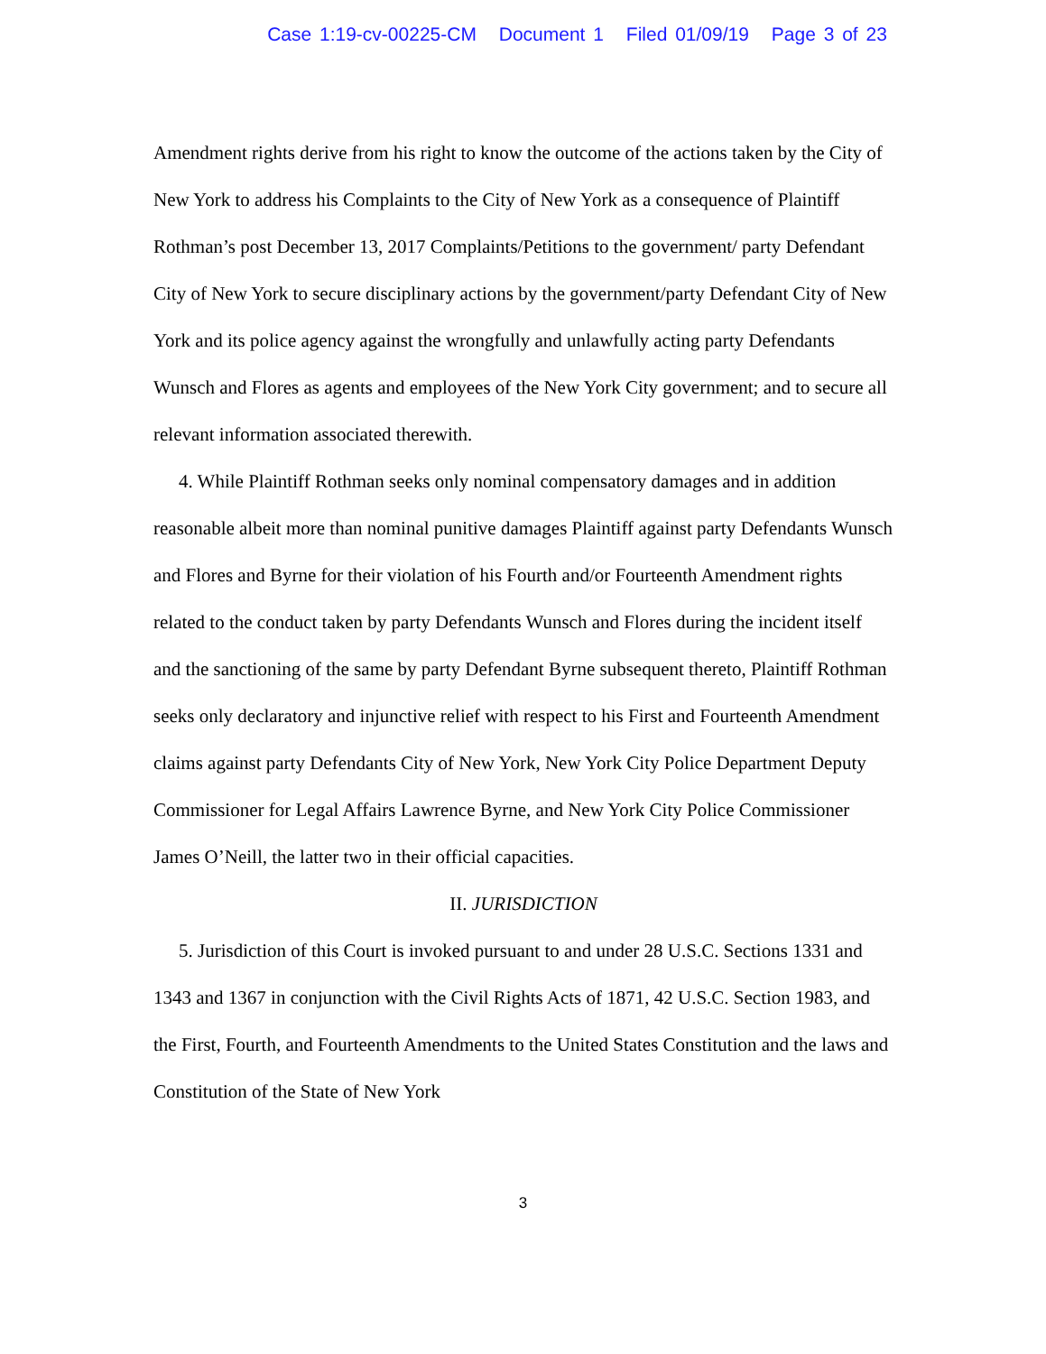Case 1:19-cv-00225-CM Document 1 Filed 01/09/19 Page 3 of 23
Amendment rights derive from his right to know the outcome of the actions taken by the City of New York to address his Complaints to the City of New York as a consequence of Plaintiff Rothman’s post December 13, 2017 Complaints/Petitions to the government/ party Defendant City of New York to secure disciplinary actions by the government/party Defendant City of New York and its police agency against the wrongfully and unlawfully acting party Defendants Wunsch and Flores as agents and employees of the New York City government; and to secure all relevant information associated therewith.
4. While Plaintiff Rothman seeks only nominal compensatory damages and in addition reasonable albeit more than nominal punitive damages Plaintiff against party Defendants Wunsch and Flores and Byrne for their violation of his Fourth and/or Fourteenth Amendment rights related to the conduct taken by party Defendants Wunsch and Flores during the incident itself and the sanctioning of the same by party Defendant Byrne subsequent thereto, Plaintiff Rothman seeks only declaratory and injunctive relief with respect to his First and Fourteenth Amendment claims against party Defendants City of New York, New York City Police Department Deputy Commissioner for Legal Affairs Lawrence Byrne, and New York City Police Commissioner James O’Neill, the latter two in their official capacities.
II. JURISDICTION
5. Jurisdiction of this Court is invoked pursuant to and under 28 U.S.C. Sections 1331 and 1343 and 1367 in conjunction with the Civil Rights Acts of 1871, 42 U.S.C. Section 1983, and the First, Fourth, and Fourteenth Amendments to the United States Constitution and the laws and Constitution of the State of New York
3